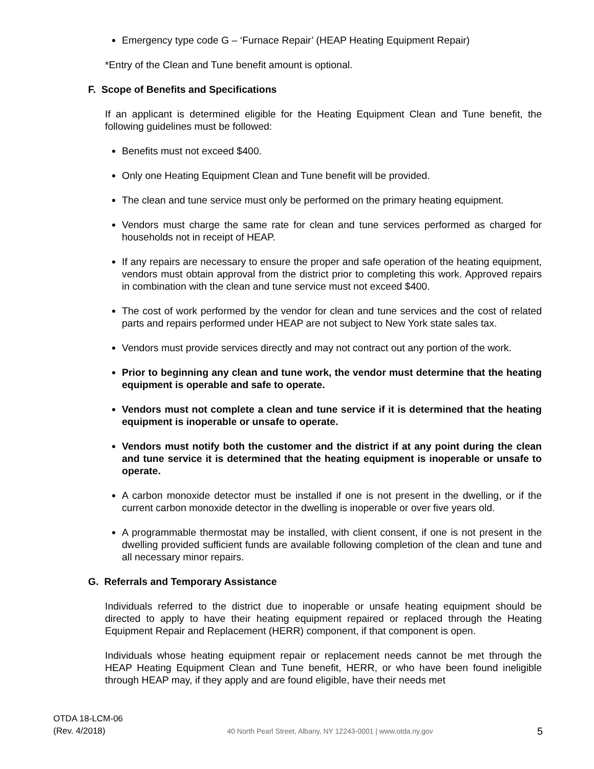Emergency type code G – ‘Furnace Repair’ (HEAP Heating Equipment Repair)
*Entry of the Clean and Tune benefit amount is optional.
F. Scope of Benefits and Specifications
If an applicant is determined eligible for the Heating Equipment Clean and Tune benefit, the following guidelines must be followed:
Benefits must not exceed $400.
Only one Heating Equipment Clean and Tune benefit will be provided.
The clean and tune service must only be performed on the primary heating equipment.
Vendors must charge the same rate for clean and tune services performed as charged for households not in receipt of HEAP.
If any repairs are necessary to ensure the proper and safe operation of the heating equipment, vendors must obtain approval from the district prior to completing this work. Approved repairs in combination with the clean and tune service must not exceed $400.
The cost of work performed by the vendor for clean and tune services and the cost of related parts and repairs performed under HEAP are not subject to New York state sales tax.
Vendors must provide services directly and may not contract out any portion of the work.
Prior to beginning any clean and tune work, the vendor must determine that the heating equipment is operable and safe to operate.
Vendors must not complete a clean and tune service if it is determined that the heating equipment is inoperable or unsafe to operate.
Vendors must notify both the customer and the district if at any point during the clean and tune service it is determined that the heating equipment is inoperable or unsafe to operate.
A carbon monoxide detector must be installed if one is not present in the dwelling, or if the current carbon monoxide detector in the dwelling is inoperable or over five years old.
A programmable thermostat may be installed, with client consent, if one is not present in the dwelling provided sufficient funds are available following completion of the clean and tune and all necessary minor repairs.
G. Referrals and Temporary Assistance
Individuals referred to the district due to inoperable or unsafe heating equipment should be directed to apply to have their heating equipment repaired or replaced through the Heating Equipment Repair and Replacement (HERR) component, if that component is open.
Individuals whose heating equipment repair or replacement needs cannot be met through the HEAP Heating Equipment Clean and Tune benefit, HERR, or who have been found ineligible through HEAP may, if they apply and are found eligible, have their needs met
OTDA 18-LCM-06
(Rev. 4/2018)
40 North Pearl Street, Albany, NY 12243-0001 | www.otda.ny.gov
5